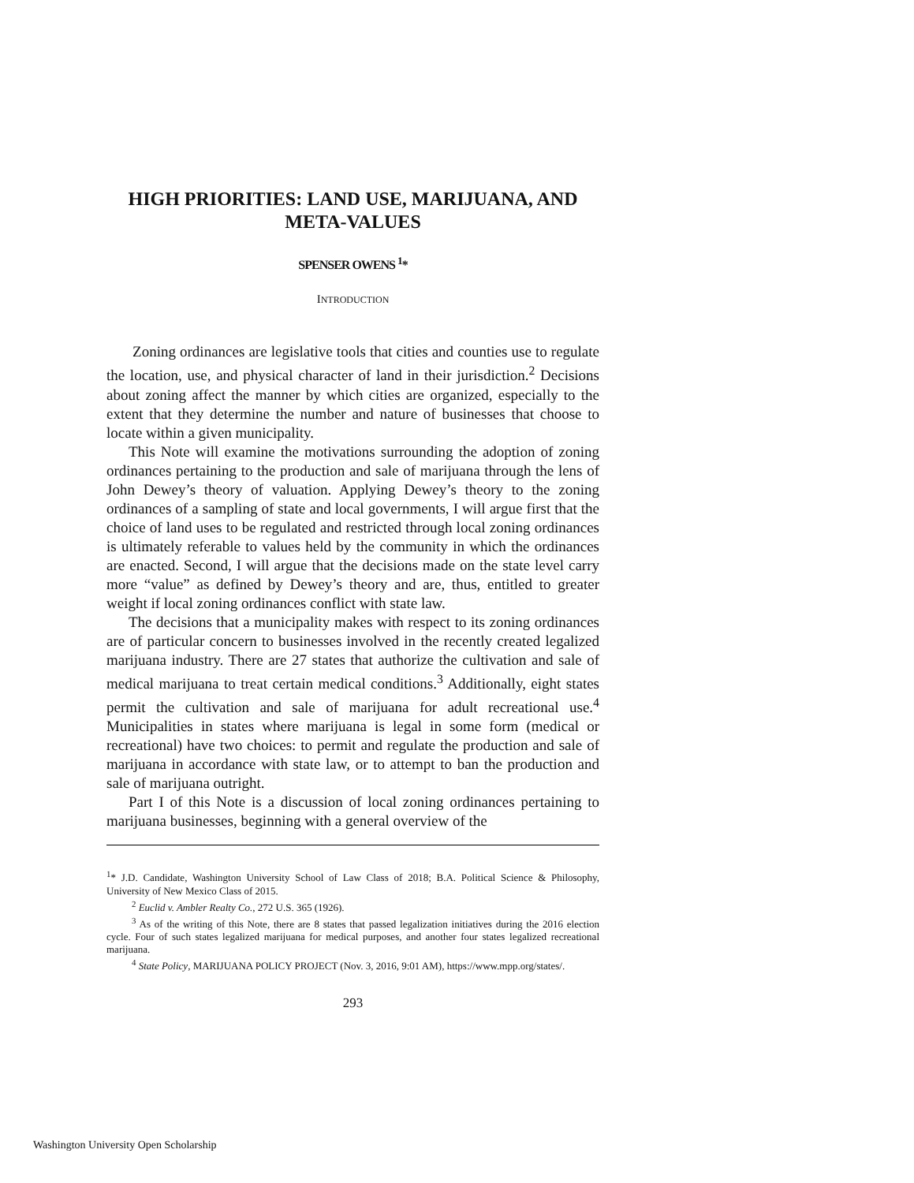HIGH PRIORITIES: LAND USE, MARIJUANA, AND
META-VALUES
SPENSER OWENS <sup>1</sup>*
INTRODUCTION
Zoning ordinances are legislative tools that cities and counties use to regulate the location, use, and physical character of land in their jurisdiction.<sup>2</sup> Decisions about zoning affect the manner by which cities are organized, especially to the extent that they determine the number and nature of businesses that choose to locate within a given municipality.
This Note will examine the motivations surrounding the adoption of zoning ordinances pertaining to the production and sale of marijuana through the lens of John Dewey’s theory of valuation. Applying Dewey’s theory to the zoning ordinances of a sampling of state and local governments, I will argue first that the choice of land uses to be regulated and restricted through local zoning ordinances is ultimately referable to values held by the community in which the ordinances are enacted. Second, I will argue that the decisions made on the state level carry more “value” as defined by Dewey’s theory and are, thus, entitled to greater weight if local zoning ordinances conflict with state law.
The decisions that a municipality makes with respect to its zoning ordinances are of particular concern to businesses involved in the recently created legalized marijuana industry. There are 27 states that authorize the cultivation and sale of medical marijuana to treat certain medical conditions.<sup>3</sup> Additionally, eight states permit the cultivation and sale of marijuana for adult recreational use.<sup>4</sup> Municipalities in states where marijuana is legal in some form (medical or recreational) have two choices: to permit and regulate the production and sale of marijuana in accordance with state law, or to attempt to ban the production and sale of marijuana outright.
Part I of this Note is a discussion of local zoning ordinances pertaining to marijuana businesses, beginning with a general overview of the
<sup>1</sup>* J.D. Candidate, Washington University School of Law Class of 2018; B.A. Political Science & Philosophy, University of New Mexico Class of 2015.
<sup>2</sup> Euclid v. Ambler Realty Co., 272 U.S. 365 (1926).
<sup>3</sup> As of the writing of this Note, there are 8 states that passed legalization initiatives during the 2016 election cycle. Four of such states legalized marijuana for medical purposes, and another four states legalized recreational marijuana.
<sup>4</sup> State Policy, MARIJUANA POLICY PROJECT (Nov. 3, 2016, 9:01 AM), https://www.mpp.org/states/.
293
Washington University Open Scholarship